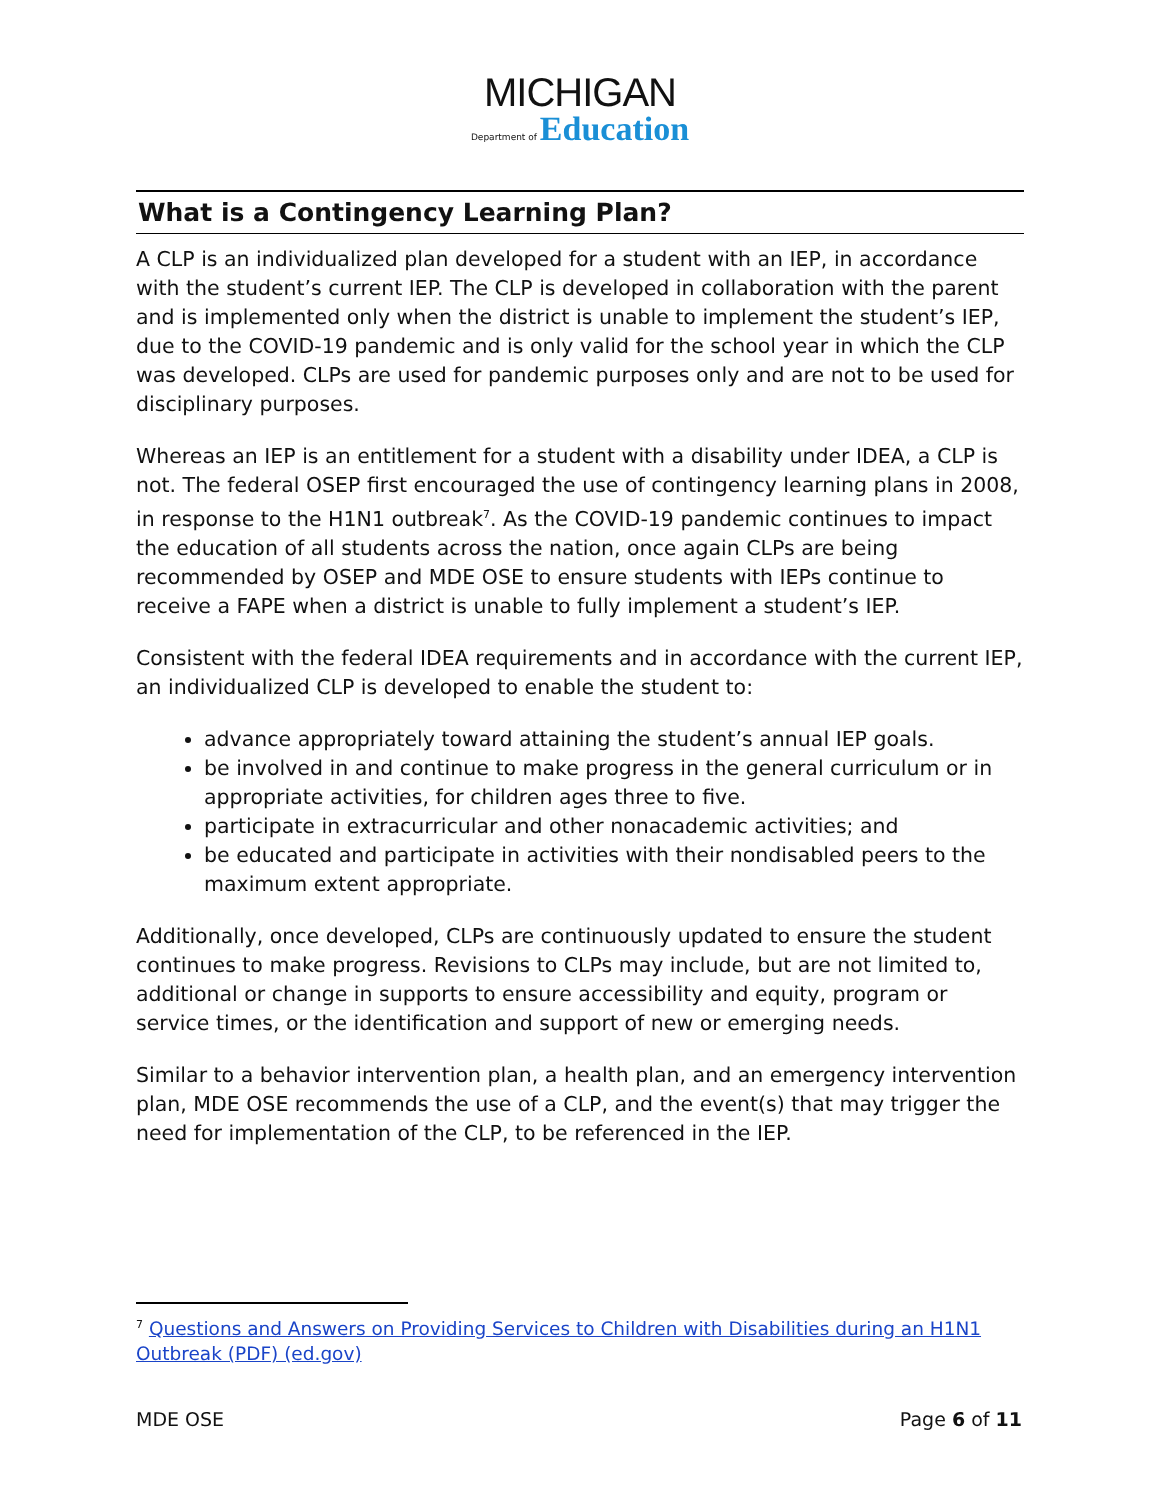MICHIGAN
Department of Education
What is a Contingency Learning Plan?
A CLP is an individualized plan developed for a student with an IEP, in accordance with the student’s current IEP. The CLP is developed in collaboration with the parent and is implemented only when the district is unable to implement the student’s IEP, due to the COVID-19 pandemic and is only valid for the school year in which the CLP was developed. CLPs are used for pandemic purposes only and are not to be used for disciplinary purposes.
Whereas an IEP is an entitlement for a student with a disability under IDEA, a CLP is not. The federal OSEP first encouraged the use of contingency learning plans in 2008, in response to the H1N1 outbreak<sup>7</sup>. As the COVID-19 pandemic continues to impact the education of all students across the nation, once again CLPs are being recommended by OSEP and MDE OSE to ensure students with IEPs continue to receive a FAPE when a district is unable to fully implement a student’s IEP.
Consistent with the federal IDEA requirements and in accordance with the current IEP, an individualized CLP is developed to enable the student to:
advance appropriately toward attaining the student’s annual IEP goals.
be involved in and continue to make progress in the general curriculum or in appropriate activities, for children ages three to five.
participate in extracurricular and other nonacademic activities; and
be educated and participate in activities with their nondisabled peers to the maximum extent appropriate.
Additionally, once developed, CLPs are continuously updated to ensure the student continues to make progress. Revisions to CLPs may include, but are not limited to, additional or change in supports to ensure accessibility and equity, program or service times, or the identification and support of new or emerging needs.
Similar to a behavior intervention plan, a health plan, and an emergency intervention plan, MDE OSE recommends the use of a CLP, and the event(s) that may trigger the need for implementation of the CLP, to be referenced in the IEP.
<sup>7</sup> Questions and Answers on Providing Services to Children with Disabilities during an H1N1 Outbreak (PDF) (ed.gov)
MDE OSE Page 6 of 11